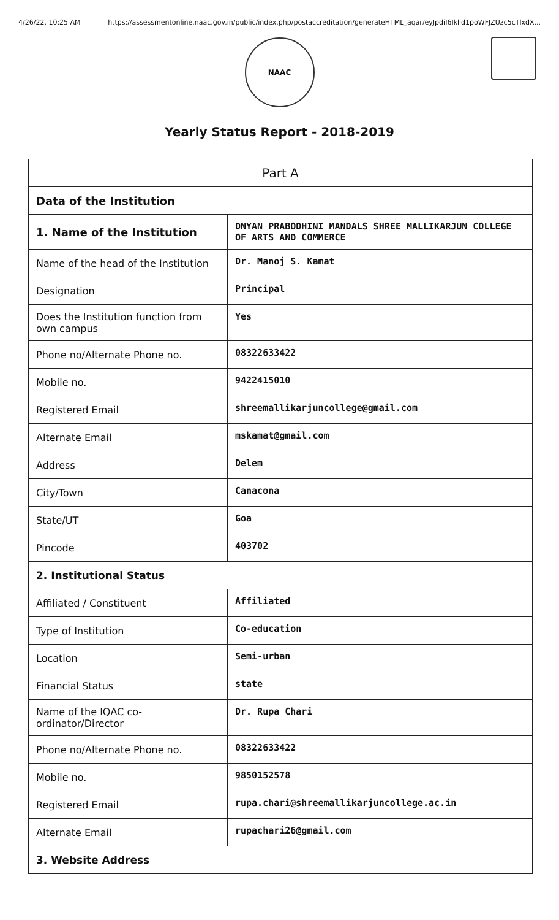4/26/22, 10:25 AM https://assessmentonline.naac.gov.in/public/index.php/postaccreditation/generateHTML_aqar/eyJpdiI6Iklld1poWFJZUzc5cTlxdX...
NAAC
Yearly Status Report - 2018-2019
| Part A | |
| Data of the Institution | |
| 1. Name of the Institution | DNYAN PRABODHINI MANDALS SHREE MALLIKARJUN COLLEGE OF ARTS AND COMMERCE |
| Name of the head of the Institution | Dr. Manoj S. Kamat |
| Designation | Principal |
| Does the Institution function from own campus | Yes |
| Phone no/Alternate Phone no. | 08322633422 |
| Mobile no. | 9422415010 |
| Registered Email | shreemallikarjuncollege@gmail.com |
| Alternate Email | mskamat@gmail.com |
| Address | Delem |
| City/Town | Canacona |
| State/UT | Goa |
| Pincode | 403702 |
| 2. Institutional Status | |
| Affiliated / Constituent | Affiliated |
| Type of Institution | Co-education |
| Location | Semi-urban |
| Financial Status | state |
| Name of the IQAC co-ordinator/Director | Dr. Rupa Chari |
| Phone no/Alternate Phone no. | 08322633422 |
| Mobile no. | 9850152578 |
| Registered Email | rupa.chari@shreemallikarjuncollege.ac.in |
| Alternate Email | rupachari26@gmail.com |
| 3. Website Address | |